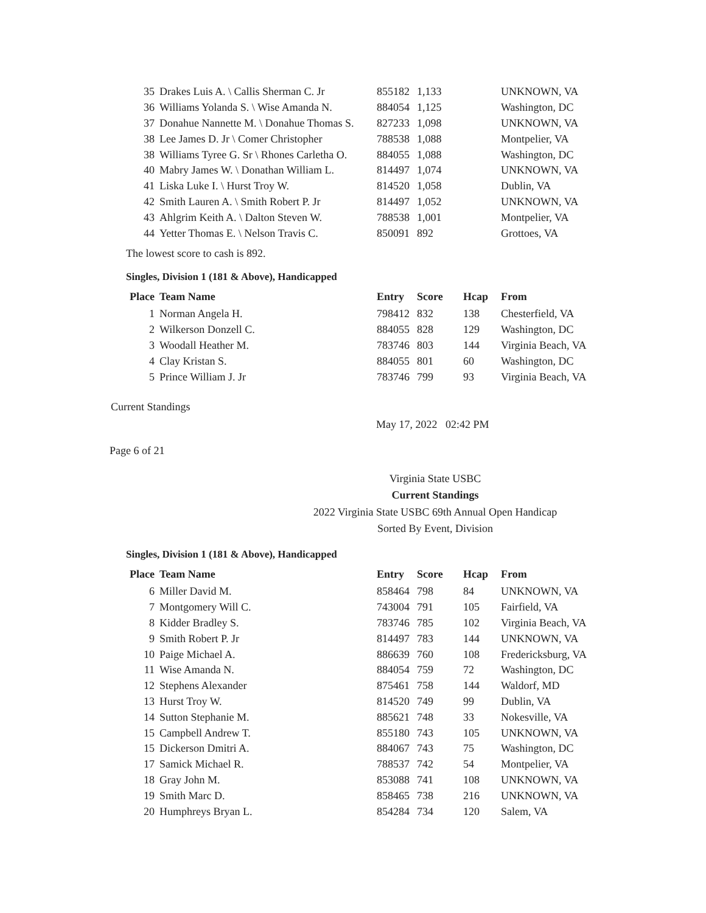| 35 | Drakes Luis A. \ Callis Sherman C. Jr | 855182 | 1,133 | | UNKNOWN, VA |
| 36 | Williams Yolanda S. \ Wise Amanda N. | 884054 | 1,125 | | Washington, DC |
| 37 | Donahue Nannette M. \ Donahue Thomas S. | 827233 | 1,098 | | UNKNOWN, VA |
| 38 | Lee James D. Jr \ Comer Christopher | 788538 | 1,088 | | Montpelier, VA |
| 38 | Williams Tyree G. Sr \ Rhones Carletha O. | 884055 | 1,088 | | Washington, DC |
| 40 | Mabry James W. \ Donathan William L. | 814497 | 1,074 | | UNKNOWN, VA |
| 41 | Liska Luke I. \ Hurst Troy W. | 814520 | 1,058 | | Dublin, VA |
| 42 | Smith Lauren A. \ Smith Robert P. Jr | 814497 | 1,052 | | UNKNOWN, VA |
| 43 | Ahlgrim Keith A. \ Dalton Steven W. | 788538 | 1,001 | | Montpelier, VA |
| 44 | Yetter Thomas E. \ Nelson Travis C. | 850091 | 892 | | Grottoes, VA |
The lowest score to cash is 892.
Singles, Division 1 (181 & Above), Handicapped
| Place | Team Name | Entry | Score | Hcap | From |
| --- | --- | --- | --- | --- | --- |
| 1 | Norman Angela H. | 798412 | 832 | 138 | Chesterfield, VA |
| 2 | Wilkerson Donzell C. | 884055 | 828 | 129 | Washington, DC |
| 3 | Woodall Heather M. | 783746 | 803 | 144 | Virginia Beach, VA |
| 4 | Clay Kristan S. | 884055 | 801 | 60 | Washington, DC |
| 5 | Prince William J. Jr | 783746 | 799 | 93 | Virginia Beach, VA |
Current Standings
May 17, 2022 02:42 PM
Page 6 of 21
Virginia State USBC
Current Standings
2022 Virginia State USBC 69th Annual Open Handicap
Sorted By Event, Division
Singles, Division 1 (181 & Above), Handicapped
| Place | Team Name | Entry | Score | Hcap | From |
| --- | --- | --- | --- | --- | --- |
| 6 | Miller David M. | 858464 | 798 | 84 | UNKNOWN, VA |
| 7 | Montgomery Will C. | 743004 | 791 | 105 | Fairfield, VA |
| 8 | Kidder Bradley S. | 783746 | 785 | 102 | Virginia Beach, VA |
| 9 | Smith Robert P. Jr | 814497 | 783 | 144 | UNKNOWN, VA |
| 10 | Paige Michael A. | 886639 | 760 | 108 | Fredericksburg, VA |
| 11 | Wise Amanda N. | 884054 | 759 | 72 | Washington, DC |
| 12 | Stephens Alexander | 875461 | 758 | 144 | Waldorf, MD |
| 13 | Hurst Troy W. | 814520 | 749 | 99 | Dublin, VA |
| 14 | Sutton Stephanie M. | 885621 | 748 | 33 | Nokesville, VA |
| 15 | Campbell Andrew T. | 855180 | 743 | 105 | UNKNOWN, VA |
| 15 | Dickerson Dmitri A. | 884067 | 743 | 75 | Washington, DC |
| 17 | Samick Michael R. | 788537 | 742 | 54 | Montpelier, VA |
| 18 | Gray John M. | 853088 | 741 | 108 | UNKNOWN, VA |
| 19 | Smith Marc D. | 858465 | 738 | 216 | UNKNOWN, VA |
| 20 | Humphreys Bryan L. | 854284 | 734 | 120 | Salem, VA |